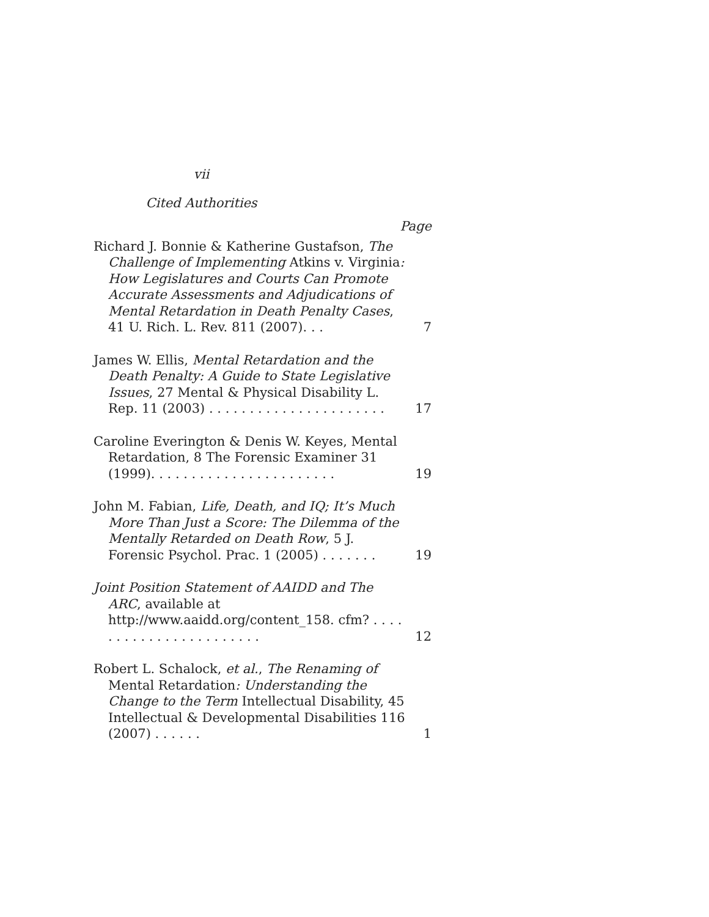vii
Cited Authorities
Page
Richard J. Bonnie & Katherine Gustafson, The Challenge of Implementing Atkins v. Virginia: How Legislatures and Courts Can Promote Accurate Assessments and Adjudications of Mental Retardation in Death Penalty Cases, 41 U. Rich. L. Rev. 811 (2007). . .
7
James W. Ellis, Mental Retardation and the Death Penalty: A Guide to State Legislative Issues, 27 Mental & Physical Disability L. Rep. 11 (2003) . . . . . . . . . . . . . . . . . . . . . .
17
Caroline Everington & Denis W. Keyes, Mental Retardation, 8 The Forensic Examiner 31 (1999). . . . . . . . . . . . . . . . . . . . . . .
19
John M. Fabian, Life, Death, and IQ; It’s Much More Than Just a Score: The Dilemma of the Mentally Retarded on Death Row, 5 J. Forensic Psychol. Prac. 1 (2005) . . . . . . .
19
Joint Position Statement of AAIDD and The ARC, available at http://www.aaidd.org/content_158. cfm? . . . . . . . . . . . . . . . . . . . . . . .
12
Robert L. Schalock, et al., The Renaming of Mental Retardation: Understanding the Change to the Term Intellectual Disability, 45 Intellectual & Developmental Disabilities 116 (2007) . . . . . .
1